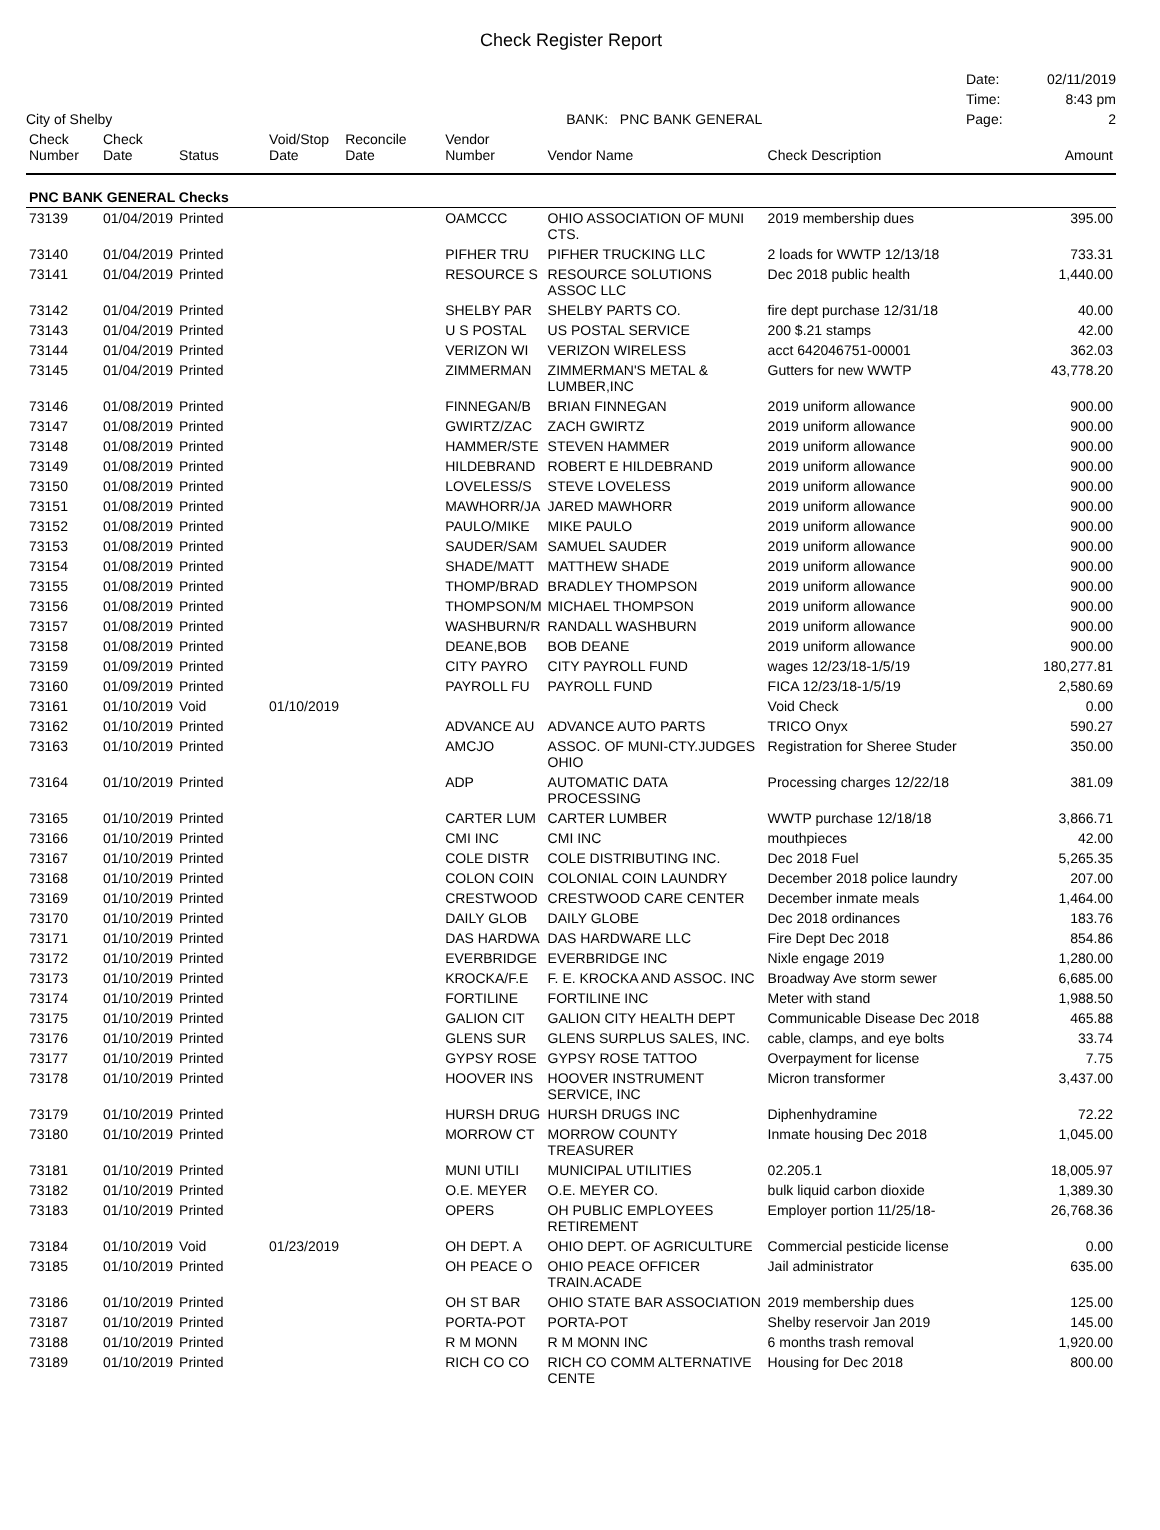Check Register Report
City of Shelby BANK: PNC BANK GENERAL
Date: 02/11/2019 Time: 8:43 pm Page: 2
| Check Number | Check Date | Status | Void/Stop Date | Reconcile Date | Vendor Number | Vendor Name | Check Description | Amount |
| --- | --- | --- | --- | --- | --- | --- | --- | --- |
| PNC BANK GENERAL Checks | | | | | | | | |
| 73139 | 01/04/2019 | Printed | | | OAMCCC | OHIO ASSOCIATION OF MUNI CTS. | 2019 membership dues | 395.00 |
| 73140 | 01/04/2019 | Printed | | | PIFHER TRU | PIFHER TRUCKING LLC | 2 loads for WWTP 12/13/18 | 733.31 |
| 73141 | 01/04/2019 | Printed | | | RESOURCE S | RESOURCE SOLUTIONS ASSOC LLC | Dec 2018 public health | 1,440.00 |
| 73142 | 01/04/2019 | Printed | | | SHELBY PAR | SHELBY PARTS CO. | fire dept purchase 12/31/18 | 40.00 |
| 73143 | 01/04/2019 | Printed | | | U S POSTAL | US POSTAL SERVICE | 200 $.21 stamps | 42.00 |
| 73144 | 01/04/2019 | Printed | | | VERIZON WI | VERIZON WIRELESS | acct 642046751-00001 | 362.03 |
| 73145 | 01/04/2019 | Printed | | | ZIMMERMAN | ZIMMERMAN'S METAL & LUMBER,INC | Gutters for new WWTP | 43,778.20 |
| 73146 | 01/08/2019 | Printed | | | FINNEGAN/B | BRIAN FINNEGAN | 2019 uniform allowance | 900.00 |
| 73147 | 01/08/2019 | Printed | | | GWIRTZ/ZAC | ZACH GWIRTZ | 2019 uniform allowance | 900.00 |
| 73148 | 01/08/2019 | Printed | | | HAMMER/STE | STEVEN HAMMER | 2019 uniform allowance | 900.00 |
| 73149 | 01/08/2019 | Printed | | | HILDEBRAND | ROBERT E HILDEBRAND | 2019 uniform allowance | 900.00 |
| 73150 | 01/08/2019 | Printed | | | LOVELESS/S | STEVE LOVELESS | 2019 uniform allowance | 900.00 |
| 73151 | 01/08/2019 | Printed | | | MAWHORR/JA | JARED MAWHORR | 2019 uniform allowance | 900.00 |
| 73152 | 01/08/2019 | Printed | | | PAULO/MIKE | MIKE PAULO | 2019 uniform allowance | 900.00 |
| 73153 | 01/08/2019 | Printed | | | SAUDER/SAM | SAMUEL SAUDER | 2019 uniform allowance | 900.00 |
| 73154 | 01/08/2019 | Printed | | | SHADE/MATT | MATTHEW SHADE | 2019 uniform allowance | 900.00 |
| 73155 | 01/08/2019 | Printed | | | THOMP/BRAD | BRADLEY THOMPSON | 2019 uniform allowance | 900.00 |
| 73156 | 01/08/2019 | Printed | | | THOMPSON/M | MICHAEL THOMPSON | 2019 uniform allowance | 900.00 |
| 73157 | 01/08/2019 | Printed | | | WASHBURN/R | RANDALL WASHBURN | 2019 uniform allowance | 900.00 |
| 73158 | 01/08/2019 | Printed | | | DEANE,BOB | BOB DEANE | 2019 uniform allowance | 900.00 |
| 73159 | 01/09/2019 | Printed | | | CITY PAYRO | CITY PAYROLL FUND | wages 12/23/18-1/5/19 | 180,277.81 |
| 73160 | 01/09/2019 | Printed | | | PAYROLL FU | PAYROLL FUND | FICA 12/23/18-1/5/19 | 2,580.69 |
| 73161 | 01/10/2019 | Void | 01/10/2019 | | | | Void Check | 0.00 |
| 73162 | 01/10/2019 | Printed | | | ADVANCE AU | ADVANCE AUTO PARTS | TRICO Onyx | 590.27 |
| 73163 | 01/10/2019 | Printed | | | AMCJO | ASSOC. OF MUNI-CTY.JUDGES OHIO | Registration for Sheree Studer | 350.00 |
| 73164 | 01/10/2019 | Printed | | | ADP | AUTOMATIC DATA PROCESSING | Processing charges 12/22/18 | 381.09 |
| 73165 | 01/10/2019 | Printed | | | CARTER LUM | CARTER LUMBER | WWTP purchase 12/18/18 | 3,866.71 |
| 73166 | 01/10/2019 | Printed | | | CMI INC | CMI INC | mouthpieces | 42.00 |
| 73167 | 01/10/2019 | Printed | | | COLE DISTR | COLE DISTRIBUTING INC. | Dec 2018 Fuel | 5,265.35 |
| 73168 | 01/10/2019 | Printed | | | COLON COIN | COLONIAL COIN LAUNDRY | December 2018 police laundry | 207.00 |
| 73169 | 01/10/2019 | Printed | | | CRESTWOOD | CRESTWOOD CARE CENTER | December inmate meals | 1,464.00 |
| 73170 | 01/10/2019 | Printed | | | DAILY GLOB | DAILY GLOBE | Dec 2018 ordinances | 183.76 |
| 73171 | 01/10/2019 | Printed | | | DAS HARDWA | DAS HARDWARE LLC | Fire Dept Dec 2018 | 854.86 |
| 73172 | 01/10/2019 | Printed | | | EVERBRIDGE | EVERBRIDGE INC | Nixle engage 2019 | 1,280.00 |
| 73173 | 01/10/2019 | Printed | | | KROCKA/F.E | F. E. KROCKA AND ASSOC. INC | Broadway Ave storm sewer | 6,685.00 |
| 73174 | 01/10/2019 | Printed | | | FORTILINE | FORTILINE INC | Meter with stand | 1,988.50 |
| 73175 | 01/10/2019 | Printed | | | GALION CIT | GALION CITY HEALTH DEPT | Communicable Disease Dec 2018 | 465.88 |
| 73176 | 01/10/2019 | Printed | | | GLENS SUR | GLENS SURPLUS SALES, INC. | cable, clamps, and eye bolts | 33.74 |
| 73177 | 01/10/2019 | Printed | | | GYPSY ROSE | GYPSY ROSE TATTOO | Overpayment for license | 7.75 |
| 73178 | 01/10/2019 | Printed | | | HOOVER INS | HOOVER INSTRUMENT SERVICE, INC | Micron transformer | 3,437.00 |
| 73179 | 01/10/2019 | Printed | | | HURSH DRUG | HURSH DRUGS INC | Diphenhydramine | 72.22 |
| 73180 | 01/10/2019 | Printed | | | MORROW CT | MORROW COUNTY TREASURER | Inmate housing Dec 2018 | 1,045.00 |
| 73181 | 01/10/2019 | Printed | | | MUNI UTILI | MUNICIPAL UTILITIES | 02.205.1 | 18,005.97 |
| 73182 | 01/10/2019 | Printed | | | O.E. MEYER | O.E. MEYER CO. | bulk liquid carbon dioxide | 1,389.30 |
| 73183 | 01/10/2019 | Printed | | | OPERS | OH PUBLIC EMPLOYEES RETIREMENT | Employer portion 11/25/18- | 26,768.36 |
| 73184 | 01/10/2019 | Void | 01/23/2019 | | OH DEPT. A | OHIO DEPT. OF AGRICULTURE | Commercial pesticide license | 0.00 |
| 73185 | 01/10/2019 | Printed | | | OH PEACE O | OHIO PEACE OFFICER TRAIN.ACADE | Jail administrator | 635.00 |
| 73186 | 01/10/2019 | Printed | | | OH ST BAR | OHIO STATE BAR ASSOCIATION | 2019 membership dues | 125.00 |
| 73187 | 01/10/2019 | Printed | | | PORTA-POT | PORTA-POT | Shelby reservoir Jan 2019 | 145.00 |
| 73188 | 01/10/2019 | Printed | | | R M MONN | R M MONN INC | 6 months trash removal | 1,920.00 |
| 73189 | 01/10/2019 | Printed | | | RICH CO CO | RICH CO COMM ALTERNATIVE CENTE | Housing for Dec 2018 | 800.00 |